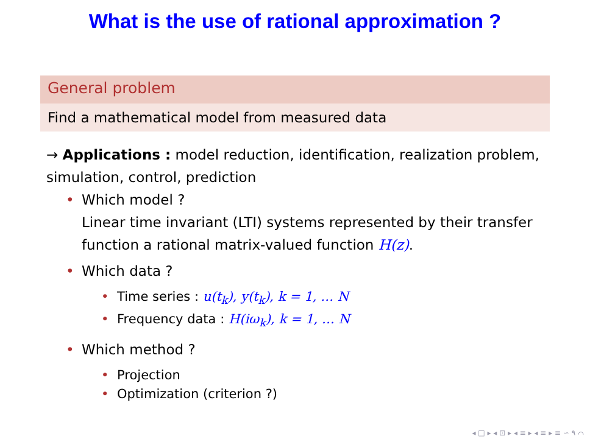What is the use of rational approximation ?
General problem
Find a mathematical model from measured data
→ Applications : model reduction, identification, realization problem, simulation, control, prediction
• Which model ?
Linear time invariant (LTI) systems represented by their transfer function a rational matrix-valued function H(z).
• Which data ?
• Time series : u(t<sub>k</sub>), y(t<sub>k</sub>), k = 1, … N
• Frequency data : H(iω<sub>k</sub>), k = 1, … N
• Which method ?
• Projection
• Optimization (criterion ?)
◂ □ ▸ ◂ ⊡ ▸ ◂ ≡ ▸ ◂ ≡ ▸ ≡ ∽ ۹ ⌒